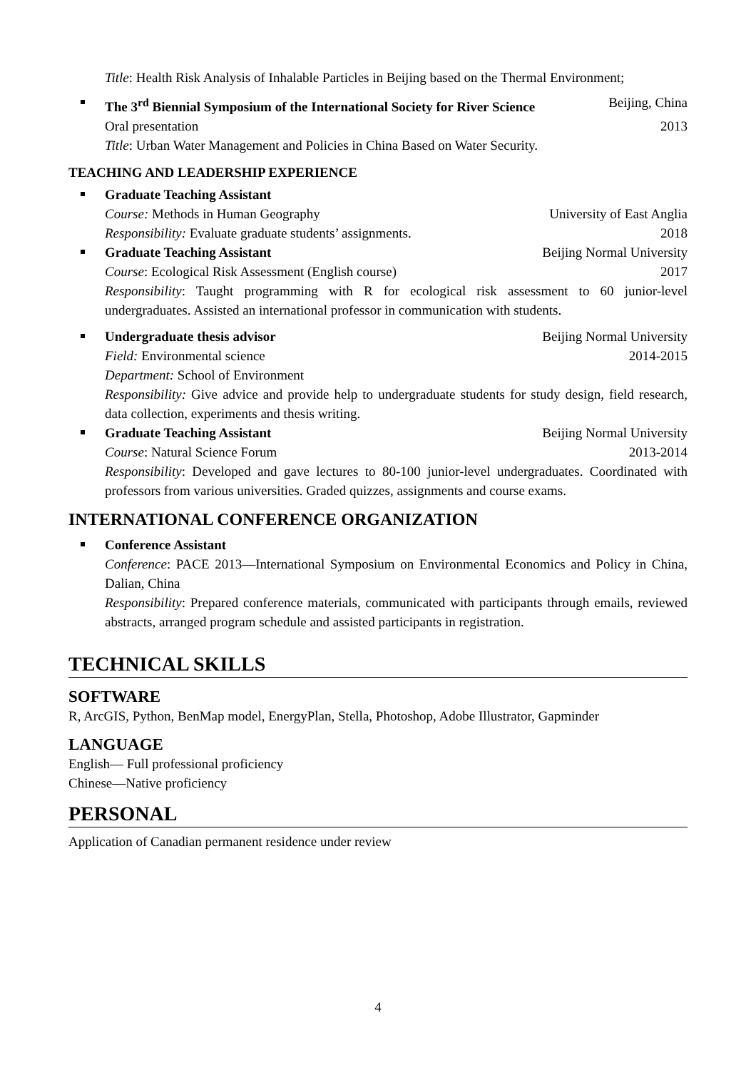Title: Health Risk Analysis of Inhalable Particles in Beijing based on the Thermal Environment;
The 3<sup>rd</sup> Biennial Symposium of the International Society for River Science Beijing, China
Oral presentation 2013
Title: Urban Water Management and Policies in China Based on Water Security.
TEACHING AND LEADERSHIP EXPERIENCE
Graduate Teaching Assistant
Course: Methods in Human Geography University of East Anglia
Responsibility: Evaluate graduate students’ assignments. 2018
Graduate Teaching Assistant Beijing Normal University
Course: Ecological Risk Assessment (English course) 2017
Responsibility: Taught programming with R for ecological risk assessment to 60 junior-level undergraduates. Assisted an international professor in communication with students.
Undergraduate thesis advisor Beijing Normal University
Field: Environmental science 2014-2015
Department: School of Environment
Responsibility: Give advice and provide help to undergraduate students for study design, field research, data collection, experiments and thesis writing.
Graduate Teaching Assistant Beijing Normal University
Course: Natural Science Forum 2013-2014
Responsibility: Developed and gave lectures to 80-100 junior-level undergraduates. Coordinated with professors from various universities. Graded quizzes, assignments and course exams.
INTERNATIONAL CONFERENCE ORGANIZATION
Conference Assistant
Conference: PACE 2013—International Symposium on Environmental Economics and Policy in China, Dalian, China
Responsibility: Prepared conference materials, communicated with participants through emails, reviewed abstracts, arranged program schedule and assisted participants in registration.
TECHNICAL SKILLS
SOFTWARE
R, ArcGIS, Python, BenMap model, EnergyPlan, Stella, Photoshop, Adobe Illustrator, Gapminder
LANGUAGE
English— Full professional proficiency
Chinese—Native proficiency
PERSONAL
Application of Canadian permanent residence under review
4